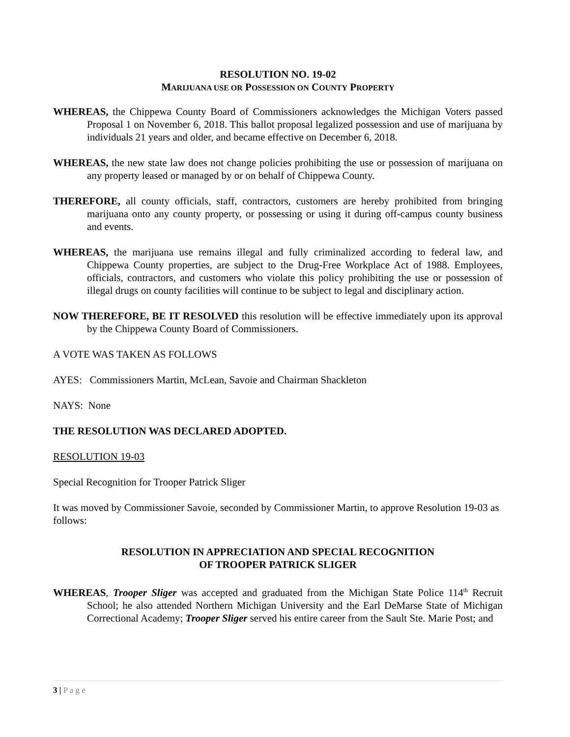RESOLUTION NO. 19-02
MARIJUANA USE OR POSSESSION ON COUNTY PROPERTY
WHEREAS, the Chippewa County Board of Commissioners acknowledges the Michigan Voters passed Proposal 1 on November 6, 2018. This ballot proposal legalized possession and use of marijuana by individuals 21 years and older, and became effective on December 6, 2018.
WHEREAS, the new state law does not change policies prohibiting the use or possession of marijuana on any property leased or managed by or on behalf of Chippewa County.
THEREFORE, all county officials, staff, contractors, customers are hereby prohibited from bringing marijuana onto any county property, or possessing or using it during off-campus county business and events.
WHEREAS, the marijuana use remains illegal and fully criminalized according to federal law, and Chippewa County properties, are subject to the Drug-Free Workplace Act of 1988. Employees, officials, contractors, and customers who violate this policy prohibiting the use or possession of illegal drugs on county facilities will continue to be subject to legal and disciplinary action.
NOW THEREFORE, BE IT RESOLVED this resolution will be effective immediately upon its approval by the Chippewa County Board of Commissioners.
A VOTE WAS TAKEN AS FOLLOWS
AYES: Commissioners Martin, McLean, Savoie and Chairman Shackleton
NAYS: None
THE RESOLUTION WAS DECLARED ADOPTED.
RESOLUTION 19-03
Special Recognition for Trooper Patrick Sliger
It was moved by Commissioner Savoie, seconded by Commissioner Martin, to approve Resolution 19-03 as follows:
RESOLUTION IN APPRECIATION AND SPECIAL RECOGNITION
OF TROOPER PATRICK SLIGER
WHEREAS, Trooper Sliger was accepted and graduated from the Michigan State Police 114<sup>th</sup> Recruit School; he also attended Northern Michigan University and the Earl DeMarse State of Michigan Correctional Academy; Trooper Sliger served his entire career from the Sault Ste. Marie Post; and
3 | P a g e